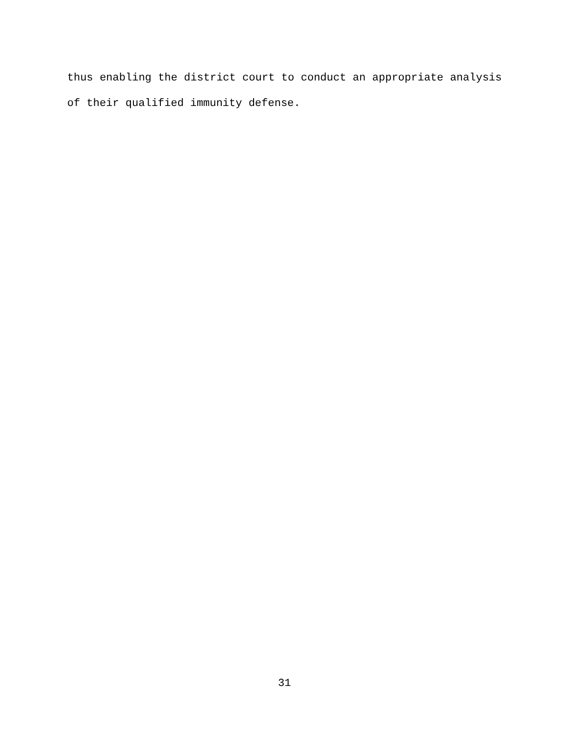thus enabling the district court to conduct an appropriate analysis of their qualified immunity defense.
31